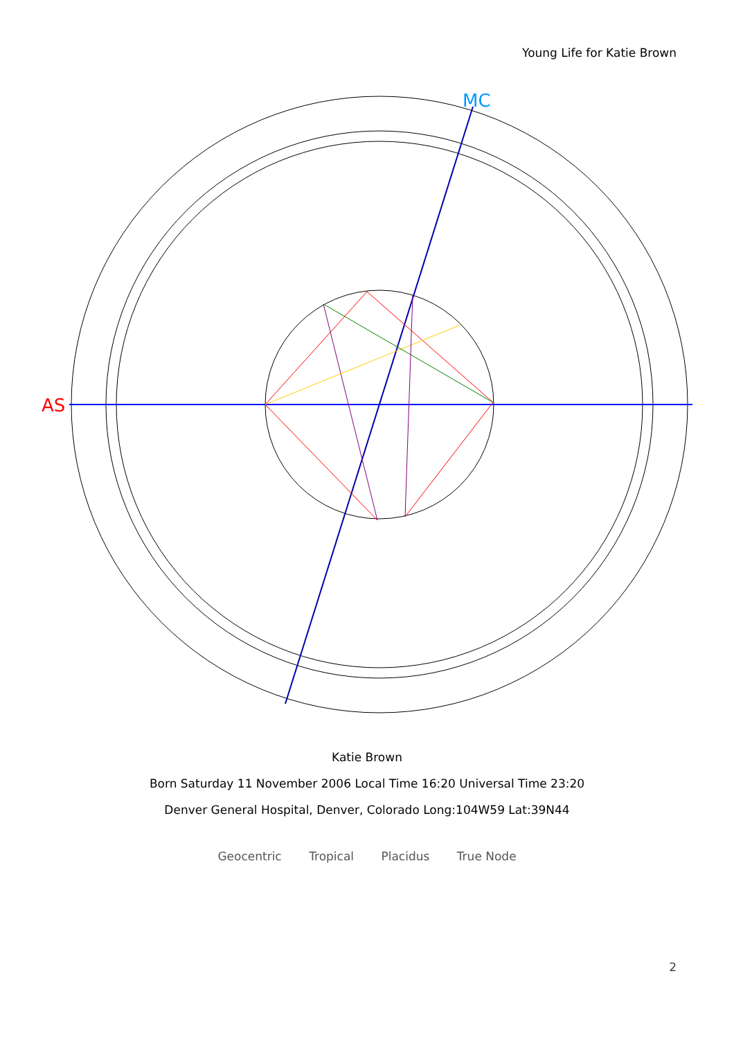Young Life for Katie Brown
AS
MC
Katie Brown
Born Saturday 11 November 2006 Local Time 16:20 Universal Time 23:20
Denver General Hospital, Denver, Colorado Long:104W59 Lat:39N44
Geocentric Tropical Placidus True Node
2